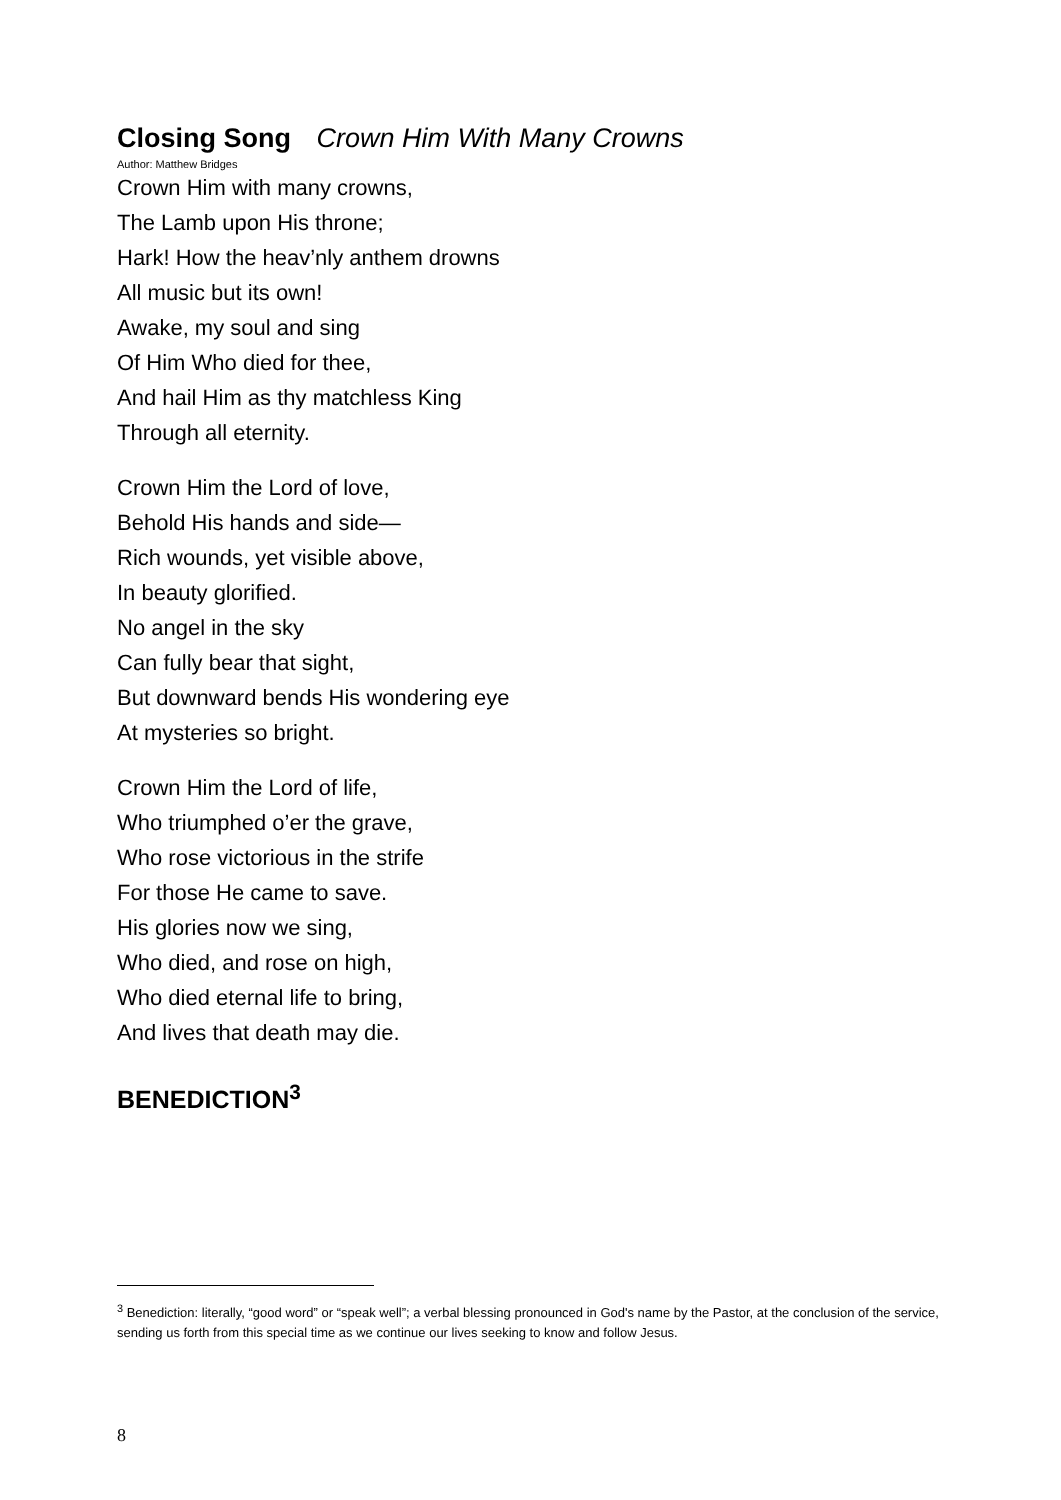Closing Song Crown Him With Many Crowns
Author: Matthew Bridges
Crown Him with many crowns,
The Lamb upon His throne;
Hark! How the heav’nly anthem drowns
All music but its own!
Awake, my soul and sing
Of Him Who died for thee,
And hail Him as thy matchless King
Through all eternity.
Crown Him the Lord of love,
Behold His hands and side—
Rich wounds, yet visible above,
In beauty glorified.
No angel in the sky
Can fully bear that sight,
But downward bends His wondering eye
At mysteries so bright.
Crown Him the Lord of life,
Who triumphed o’er the grave,
Who rose victorious in the strife
For those He came to save.
His glories now we sing,
Who died, and rose on high,
Who died eternal life to bring,
And lives that death may die.
BENEDICTION<sup>3</sup>
<sup>3</sup> Benediction: literally, “good word” or “speak well”; a verbal blessing pronounced in God's name by the Pastor, at the conclusion of the service, sending us forth from this special time as we continue our lives seeking to know and follow Jesus.
8